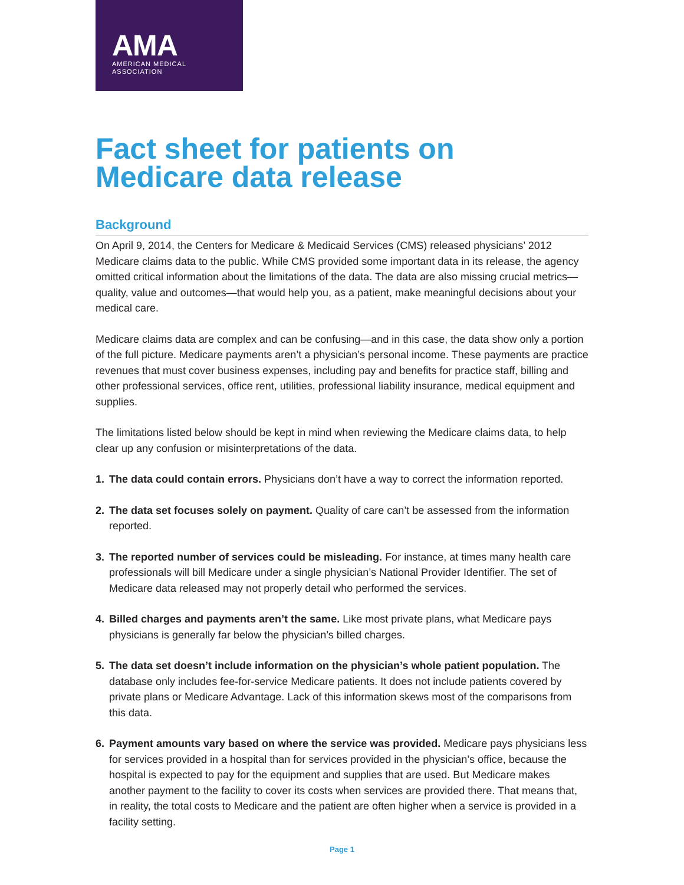AMA
AMERICAN MEDICAL
ASSOCIATION
Fact sheet for patients on Medicare data release
Background
On April 9, 2014, the Centers for Medicare & Medicaid Services (CMS) released physicians’ 2012 Medicare claims data to the public. While CMS provided some important data in its release, the agency omitted critical information about the limitations of the data. The data are also missing crucial metrics—quality, value and outcomes—that would help you, as a patient, make meaningful decisions about your medical care.
Medicare claims data are complex and can be confusing—and in this case, the data show only a portion of the full picture. Medicare payments aren’t a physician’s personal income. These payments are practice revenues that must cover business expenses, including pay and benefits for practice staff, billing and other professional services, office rent, utilities, professional liability insurance, medical equipment and supplies.
The limitations listed below should be kept in mind when reviewing the Medicare claims data, to help clear up any confusion or misinterpretations of the data.
1. The data could contain errors. Physicians don’t have a way to correct the information reported.
2. The data set focuses solely on payment. Quality of care can’t be assessed from the information reported.
3. The reported number of services could be misleading. For instance, at times many health care professionals will bill Medicare under a single physician’s National Provider Identifier. The set of Medicare data released may not properly detail who performed the services.
4. Billed charges and payments aren’t the same. Like most private plans, what Medicare pays physicians is generally far below the physician’s billed charges.
5. The data set doesn’t include information on the physician’s whole patient population. The database only includes fee-for-service Medicare patients. It does not include patients covered by private plans or Medicare Advantage. Lack of this information skews most of the comparisons from this data.
6. Payment amounts vary based on where the service was provided. Medicare pays physicians less for services provided in a hospital than for services provided in the physician’s office, because the hospital is expected to pay for the equipment and supplies that are used. But Medicare makes another payment to the facility to cover its costs when services are provided there. That means that, in reality, the total costs to Medicare and the patient are often higher when a service is provided in a facility setting.
Page 1